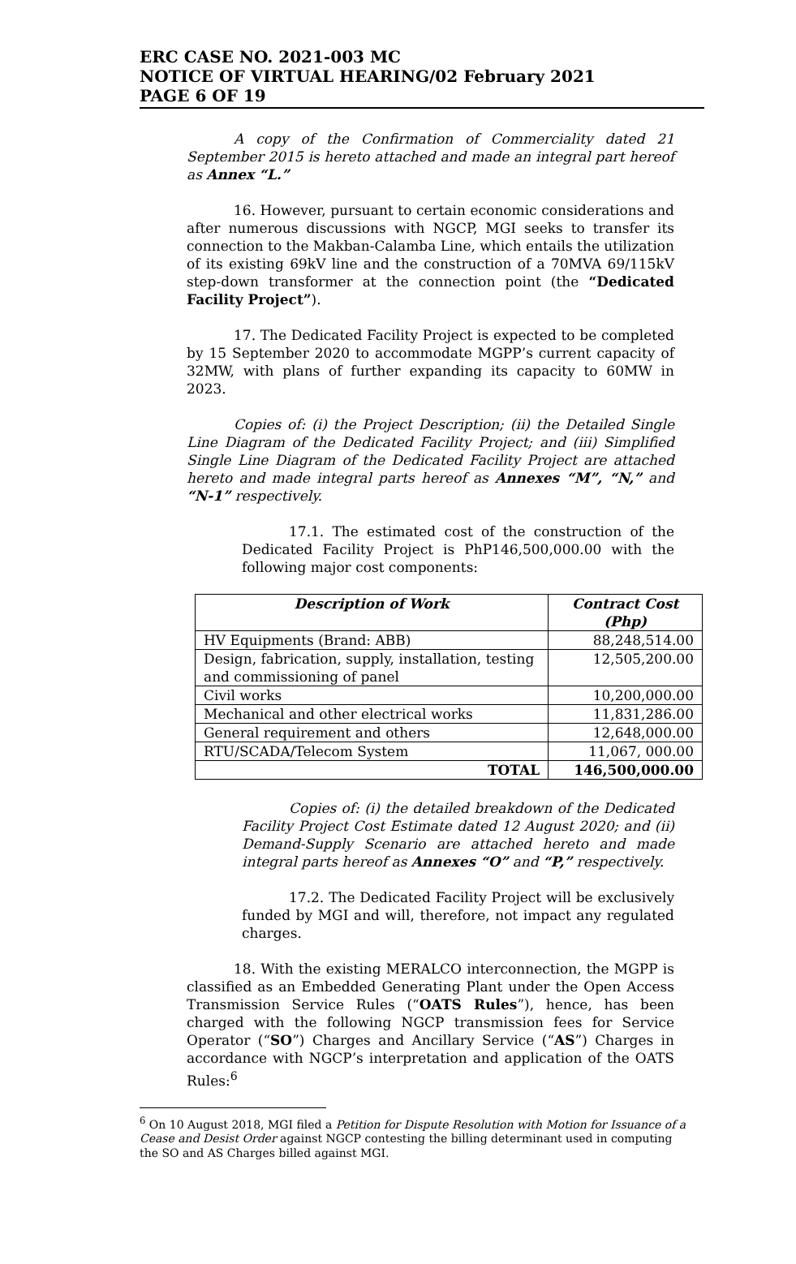ERC CASE NO. 2021-003 MC
NOTICE OF VIRTUAL HEARING/02 February 2021
PAGE 6 OF 19
A copy of the Confirmation of Commerciality dated 21 September 2015 is hereto attached and made an integral part hereof as Annex “L.”
16. However, pursuant to certain economic considerations and after numerous discussions with NGCP, MGI seeks to transfer its connection to the Makban-Calamba Line, which entails the utilization of its existing 69kV line and the construction of a 70MVA 69/115kV step-down transformer at the connection point (the “Dedicated Facility Project”).
17. The Dedicated Facility Project is expected to be completed by 15 September 2020 to accommodate MGPP’s current capacity of 32MW, with plans of further expanding its capacity to 60MW in 2023.
Copies of: (i) the Project Description; (ii) the Detailed Single Line Diagram of the Dedicated Facility Project; and (iii) Simplified Single Line Diagram of the Dedicated Facility Project are attached hereto and made integral parts hereof as Annexes “M”, “N,” and “N-1” respectively.
17.1. The estimated cost of the construction of the Dedicated Facility Project is PhP146,500,000.00 with the following major cost components:
| Description of Work | Contract Cost (Php) |
| --- | --- |
| HV Equipments (Brand: ABB) | 88,248,514.00 |
| Design, fabrication, supply, installation, testing and commissioning of panel | 12,505,200.00 |
| Civil works | 10,200,000.00 |
| Mechanical and other electrical works | 11,831,286.00 |
| General requirement and others | 12,648,000.00 |
| RTU/SCADA/Telecom System | 11,067, 000.00 |
| TOTAL | 146,500,000.00 |
Copies of: (i) the detailed breakdown of the Dedicated Facility Project Cost Estimate dated 12 August 2020; and (ii) Demand-Supply Scenario are attached hereto and made integral parts hereof as Annexes “O” and “P,” respectively.
17.2. The Dedicated Facility Project will be exclusively funded by MGI and will, therefore, not impact any regulated charges.
18. With the existing MERALCO interconnection, the MGPP is classified as an Embedded Generating Plant under the Open Access Transmission Service Rules (“OATS Rules”), hence, has been charged with the following NGCP transmission fees for Service Operator (“SO”) Charges and Ancillary Service (“AS”) Charges in accordance with NGCP’s interpretation and application of the OATS Rules:<sup>6</sup>
<sup>6</sup> On 10 August 2018, MGI filed a Petition for Dispute Resolution with Motion for Issuance of a Cease and Desist Order against NGCP contesting the billing determinant used in computing the SO and AS Charges billed against MGI.